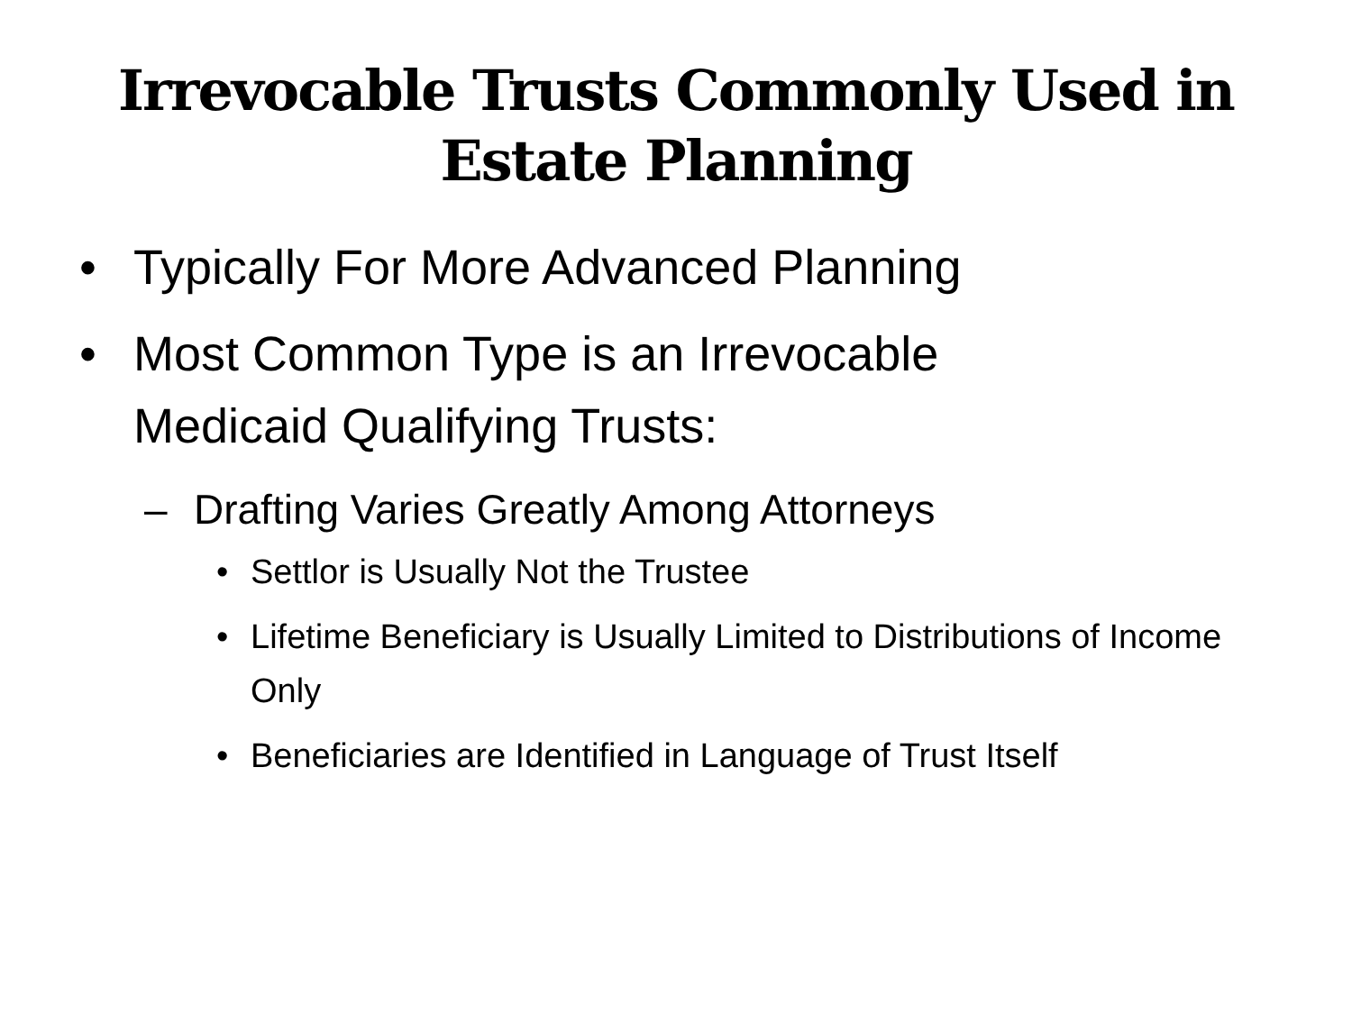Irrevocable Trusts Commonly Used in
Estate Planning
• Typically For More Advanced Planning
• Most Common Type is an Irrevocable Medicaid Qualifying Trusts:
– Drafting Varies Greatly Among Attorneys
• Settlor is Usually Not the Trustee
• Lifetime Beneficiary is Usually Limited to Distributions of Income Only
• Beneficiaries are Identified in Language of Trust Itself